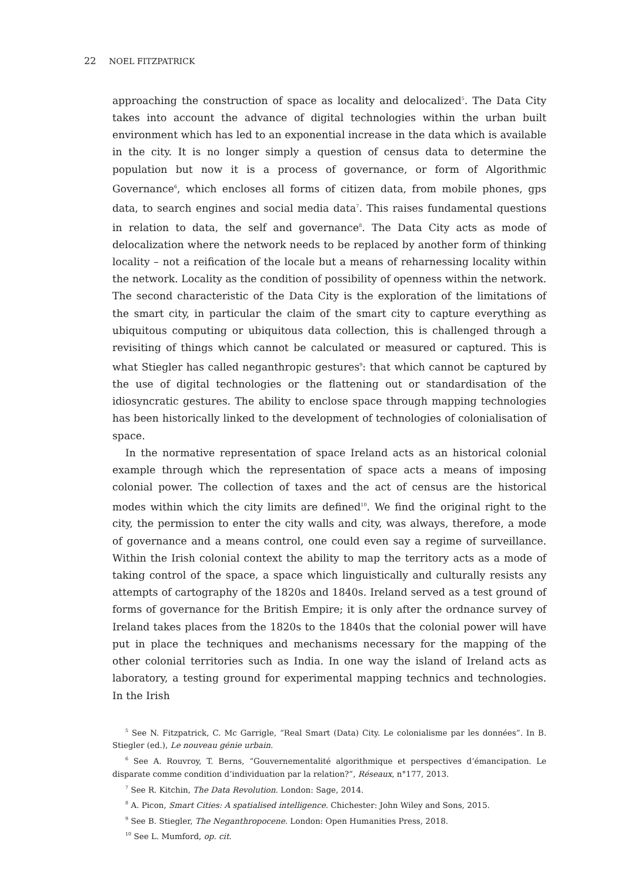22 NOEL FITZPATRICK
approaching the construction of space as locality and delocalized<sup>5</sup>. The Data City takes into account the advance of digital technologies within the urban built environment which has led to an exponential increase in the data which is available in the city. It is no longer simply a question of census data to determine the population but now it is a process of governance, or form of Algorithmic Governance<sup>6</sup>, which encloses all forms of citizen data, from mobile phones, gps data, to search engines and social media data<sup>7</sup>. This raises fundamental questions in relation to data, the self and governance<sup>8</sup>. The Data City acts as mode of delocalization where the network needs to be replaced by another form of thinking locality – not a reification of the locale but a means of reharnessing locality within the network. Locality as the condition of possibility of openness within the network. The second characteristic of the Data City is the exploration of the limitations of the smart city, in particular the claim of the smart city to capture everything as ubiquitous computing or ubiquitous data collection, this is challenged through a revisiting of things which cannot be calculated or measured or captured. This is what Stiegler has called neganthropic gestures<sup>9</sup>: that which cannot be captured by the use of digital technologies or the flattening out or standardisation of the idiosyncratic gestures. The ability to enclose space through mapping technologies has been historically linked to the development of technologies of colonialisation of space.
In the normative representation of space Ireland acts as an historical colonial example through which the representation of space acts a means of imposing colonial power. The collection of taxes and the act of census are the historical modes within which the city limits are defined<sup>10</sup>. We find the original right to the city, the permission to enter the city walls and city, was always, therefore, a mode of governance and a means control, one could even say a regime of surveillance. Within the Irish colonial context the ability to map the territory acts as a mode of taking control of the space, a space which linguistically and culturally resists any attempts of cartography of the 1820s and 1840s. Ireland served as a test ground of forms of governance for the British Empire; it is only after the ordnance survey of Ireland takes places from the 1820s to the 1840s that the colonial power will have put in place the techniques and mechanisms necessary for the mapping of the other colonial territories such as India. In one way the island of Ireland acts as laboratory, a testing ground for experimental mapping technics and technologies. In the Irish
<sup>5</sup> See N. Fitzpatrick, C. Mc Garrigle, “Real Smart (Data) City. Le colonialisme par les données”. In B. Stiegler (ed.), Le nouveau génie urbain.
<sup>6</sup> See A. Rouvroy, T. Berns, “Gouvernementalité algorithmique et perspectives d’émancipation. Le disparate comme condition d’individuation par la relation?”, Réseaux, n°177, 2013.
<sup>7</sup> See R. Kitchin, The Data Revolution. London: Sage, 2014.
<sup>8</sup> A. Picon, Smart Cities: A spatialised intelligence. Chichester: John Wiley and Sons, 2015.
<sup>9</sup> See B. Stiegler, The Neganthropocene. London: Open Humanities Press, 2018.
<sup>10</sup> See L. Mumford, op. cit.